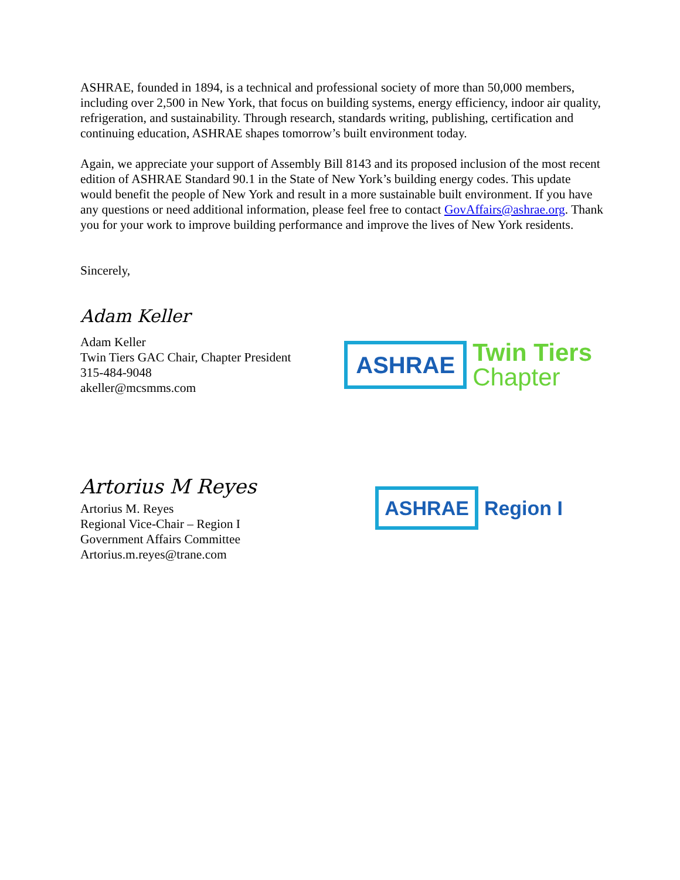ASHRAE, founded in 1894, is a technical and professional society of more than 50,000 members, including over 2,500 in New York, that focus on building systems, energy efficiency, indoor air quality, refrigeration, and sustainability. Through research, standards writing, publishing, certification and continuing education, ASHRAE shapes tomorrow’s built environment today.
Again, we appreciate your support of Assembly Bill 8143 and its proposed inclusion of the most recent edition of ASHRAE Standard 90.1 in the State of New York’s building energy codes. This update would benefit the people of New York and result in a more sustainable built environment. If you have any questions or need additional information, please feel free to contact GovAffairs@ashrae.org. Thank you for your work to improve building performance and improve the lives of New York residents.
Sincerely,
Adam Keller
Adam Keller
Twin Tiers GAC Chair, Chapter President
315-484-9048
akeller@mcsmms.com
ASHRAE Twin Tiers
Chapter
Artorius M Reyes
Artorius M. Reyes
Regional Vice-Chair – Region I
Government Affairs Committee
Artorius.m.reyes@trane.com
ASHRAE Region I